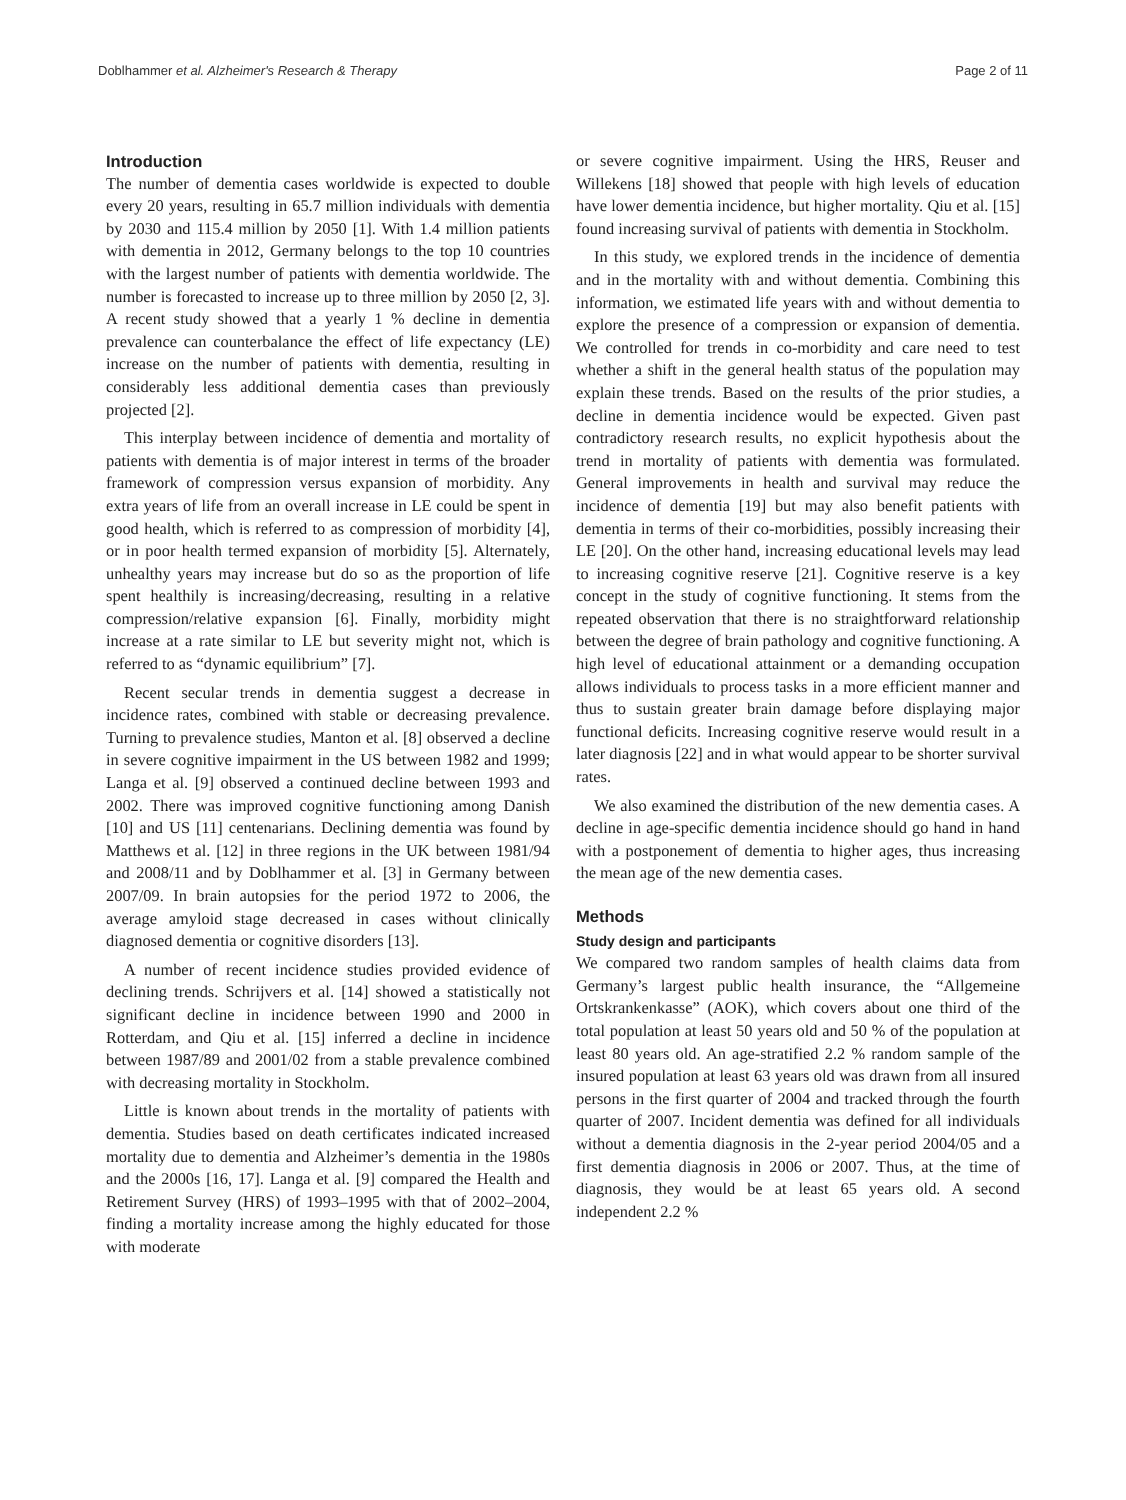Doblhammer et al. Alzheimer's Research & Therapy Page 2 of 11
Introduction
The number of dementia cases worldwide is expected to double every 20 years, resulting in 65.7 million individuals with dementia by 2030 and 115.4 million by 2050 [1]. With 1.4 million patients with dementia in 2012, Germany belongs to the top 10 countries with the largest number of patients with dementia worldwide. The number is forecasted to increase up to three million by 2050 [2, 3]. A recent study showed that a yearly 1 % decline in dementia prevalence can counterbalance the effect of life expectancy (LE) increase on the number of patients with dementia, resulting in considerably less additional dementia cases than previously projected [2].
This interplay between incidence of dementia and mortality of patients with dementia is of major interest in terms of the broader framework of compression versus expansion of morbidity. Any extra years of life from an overall increase in LE could be spent in good health, which is referred to as compression of morbidity [4], or in poor health termed expansion of morbidity [5]. Alternately, unhealthy years may increase but do so as the proportion of life spent healthily is increasing/decreasing, resulting in a relative compression/relative expansion [6]. Finally, morbidity might increase at a rate similar to LE but severity might not, which is referred to as “dynamic equilibrium” [7].
Recent secular trends in dementia suggest a decrease in incidence rates, combined with stable or decreasing prevalence. Turning to prevalence studies, Manton et al. [8] observed a decline in severe cognitive impairment in the US between 1982 and 1999; Langa et al. [9] observed a continued decline between 1993 and 2002. There was improved cognitive functioning among Danish [10] and US [11] centenarians. Declining dementia was found by Matthews et al. [12] in three regions in the UK between 1981/94 and 2008/11 and by Doblhammer et al. [3] in Germany between 2007/09. In brain autopsies for the period 1972 to 2006, the average amyloid stage decreased in cases without clinically diagnosed dementia or cognitive disorders [13].
A number of recent incidence studies provided evidence of declining trends. Schrijvers et al. [14] showed a statistically not significant decline in incidence between 1990 and 2000 in Rotterdam, and Qiu et al. [15] inferred a decline in incidence between 1987/89 and 2001/02 from a stable prevalence combined with decreasing mortality in Stockholm.
Little is known about trends in the mortality of patients with dementia. Studies based on death certificates indicated increased mortality due to dementia and Alzheimer’s dementia in the 1980s and the 2000s [16, 17]. Langa et al. [9] compared the Health and Retirement Survey (HRS) of 1993–1995 with that of 2002–2004, finding a mortality increase among the highly educated for those with moderate
or severe cognitive impairment. Using the HRS, Reuser and Willekens [18] showed that people with high levels of education have lower dementia incidence, but higher mortality. Qiu et al. [15] found increasing survival of patients with dementia in Stockholm.
In this study, we explored trends in the incidence of dementia and in the mortality with and without dementia. Combining this information, we estimated life years with and without dementia to explore the presence of a compression or expansion of dementia. We controlled for trends in co-morbidity and care need to test whether a shift in the general health status of the population may explain these trends. Based on the results of the prior studies, a decline in dementia incidence would be expected. Given past contradictory research results, no explicit hypothesis about the trend in mortality of patients with dementia was formulated. General improvements in health and survival may reduce the incidence of dementia [19] but may also benefit patients with dementia in terms of their co-morbidities, possibly increasing their LE [20]. On the other hand, increasing educational levels may lead to increasing cognitive reserve [21]. Cognitive reserve is a key concept in the study of cognitive functioning. It stems from the repeated observation that there is no straightforward relationship between the degree of brain pathology and cognitive functioning. A high level of educational attainment or a demanding occupation allows individuals to process tasks in a more efficient manner and thus to sustain greater brain damage before displaying major functional deficits. Increasing cognitive reserve would result in a later diagnosis [22] and in what would appear to be shorter survival rates.
We also examined the distribution of the new dementia cases. A decline in age-specific dementia incidence should go hand in hand with a postponement of dementia to higher ages, thus increasing the mean age of the new dementia cases.
Methods
Study design and participants
We compared two random samples of health claims data from Germany’s largest public health insurance, the “Allgemeine Ortskrankenkasse” (AOK), which covers about one third of the total population at least 50 years old and 50 % of the population at least 80 years old. An age-stratified 2.2 % random sample of the insured population at least 63 years old was drawn from all insured persons in the first quarter of 2004 and tracked through the fourth quarter of 2007. Incident dementia was defined for all individuals without a dementia diagnosis in the 2-year period 2004/05 and a first dementia diagnosis in 2006 or 2007. Thus, at the time of diagnosis, they would be at least 65 years old. A second independent 2.2 %